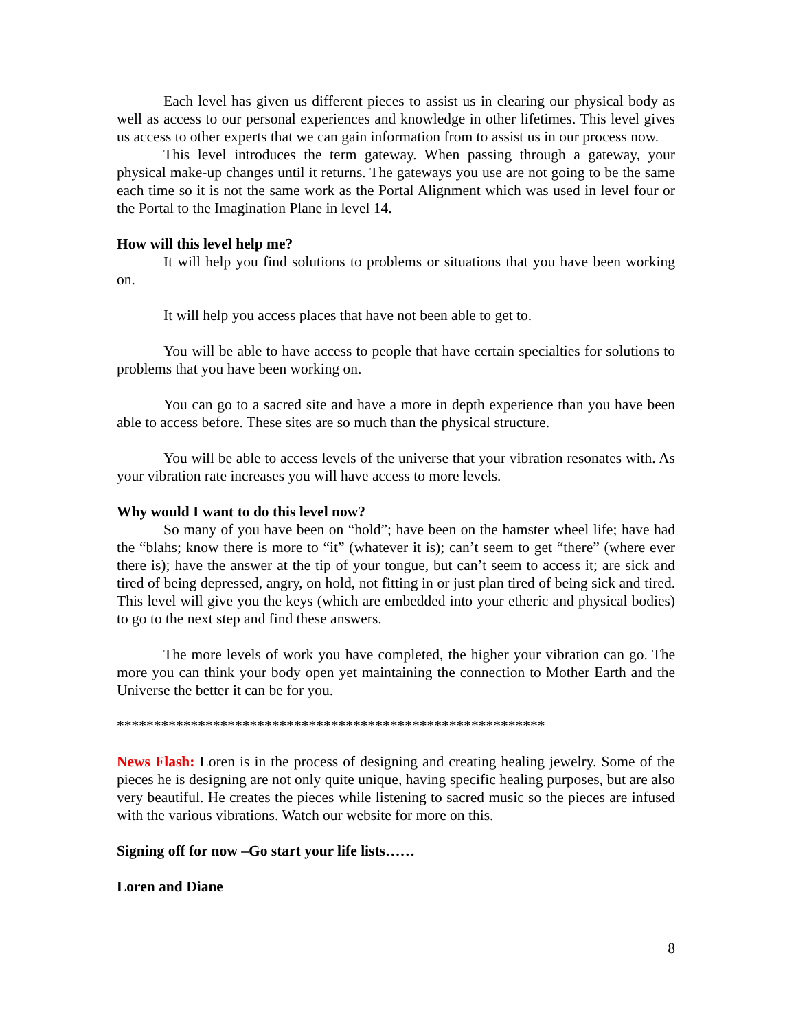Each level has given us different pieces to assist us in clearing our physical body as well as access to our personal experiences and knowledge in other lifetimes. This level gives us access to other experts that we can gain information from to assist us in our process now.
This level introduces the term gateway. When passing through a gateway, your physical make-up changes until it returns. The gateways you use are not going to be the same each time so it is not the same work as the Portal Alignment which was used in level four or the Portal to the Imagination Plane in level 14.
How will this level help me?
It will help you find solutions to problems or situations that you have been working on.
It will help you access places that have not been able to get to.
You will be able to have access to people that have certain specialties for solutions to problems that you have been working on.
You can go to a sacred site and have a more in depth experience than you have been able to access before. These sites are so much than the physical structure.
You will be able to access levels of the universe that your vibration resonates with. As your vibration rate increases you will have access to more levels.
Why would I want to do this level now?
So many of you have been on “hold”; have been on the hamster wheel life; have had the “blahs; know there is more to “it” (whatever it is); can’t seem to get “there” (where ever there is); have the answer at the tip of your tongue, but can’t seem to access it; are sick and tired of being depressed, angry, on hold, not fitting in or just plan tired of being sick and tired. This level will give you the keys (which are embedded into your etheric and physical bodies) to go to the next step and find these answers.
The more levels of work you have completed, the higher your vibration can go. The more you can think your body open yet maintaining the connection to Mother Earth and the Universe the better it can be for you.
**********************************************************
News Flash: Loren is in the process of designing and creating healing jewelry. Some of the pieces he is designing are not only quite unique, having specific healing purposes, but are also very beautiful. He creates the pieces while listening to sacred music so the pieces are infused with the various vibrations. Watch our website for more on this.
Signing off for now –Go start your life lists……
Loren and Diane
8